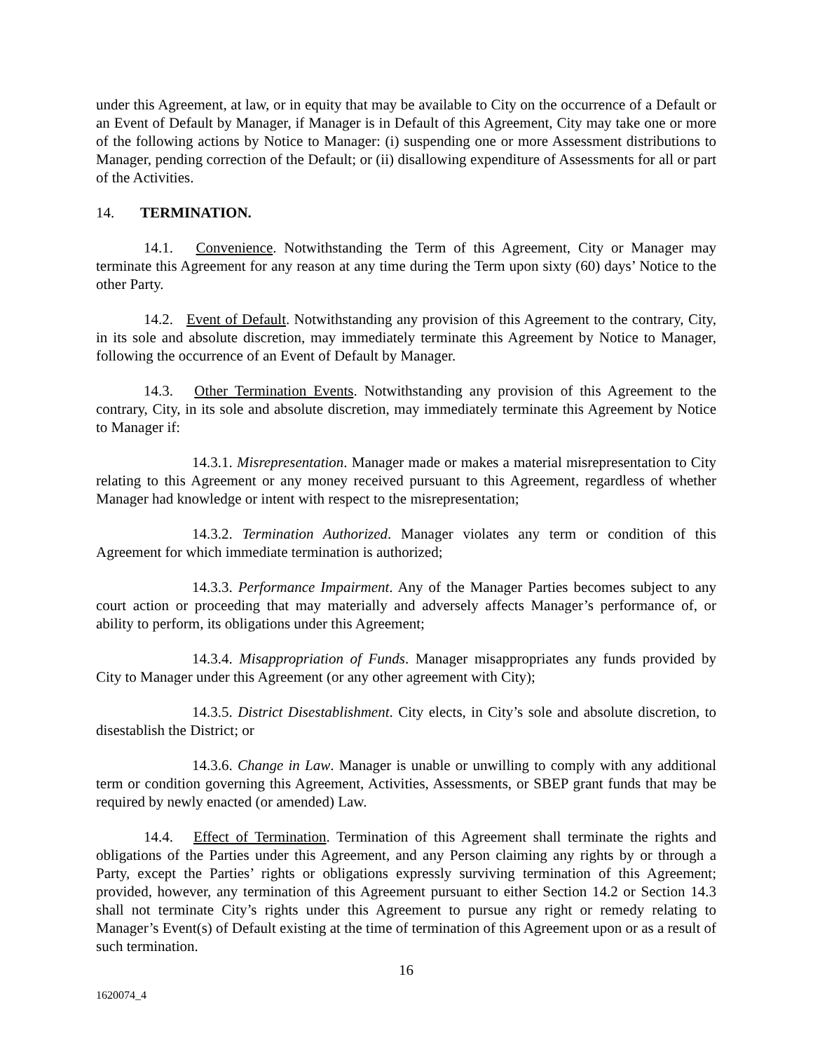under this Agreement, at law, or in equity that may be available to City on the occurrence of a Default or an Event of Default by Manager, if Manager is in Default of this Agreement, City may take one or more of the following actions by Notice to Manager: (i) suspending one or more Assessment distributions to Manager, pending correction of the Default; or (ii) disallowing expenditure of Assessments for all or part of the Activities.
14. TERMINATION.
14.1. Convenience. Notwithstanding the Term of this Agreement, City or Manager may terminate this Agreement for any reason at any time during the Term upon sixty (60) days’ Notice to the other Party.
14.2. Event of Default. Notwithstanding any provision of this Agreement to the contrary, City, in its sole and absolute discretion, may immediately terminate this Agreement by Notice to Manager, following the occurrence of an Event of Default by Manager.
14.3. Other Termination Events. Notwithstanding any provision of this Agreement to the contrary, City, in its sole and absolute discretion, may immediately terminate this Agreement by Notice to Manager if:
14.3.1. Misrepresentation. Manager made or makes a material misrepresentation to City relating to this Agreement or any money received pursuant to this Agreement, regardless of whether Manager had knowledge or intent with respect to the misrepresentation;
14.3.2. Termination Authorized. Manager violates any term or condition of this Agreement for which immediate termination is authorized;
14.3.3. Performance Impairment. Any of the Manager Parties becomes subject to any court action or proceeding that may materially and adversely affects Manager’s performance of, or ability to perform, its obligations under this Agreement;
14.3.4. Misappropriation of Funds. Manager misappropriates any funds provided by City to Manager under this Agreement (or any other agreement with City);
14.3.5. District Disestablishment. City elects, in City’s sole and absolute discretion, to disestablish the District; or
14.3.6. Change in Law. Manager is unable or unwilling to comply with any additional term or condition governing this Agreement, Activities, Assessments, or SBEP grant funds that may be required by newly enacted (or amended) Law.
14.4. Effect of Termination. Termination of this Agreement shall terminate the rights and obligations of the Parties under this Agreement, and any Person claiming any rights by or through a Party, except the Parties’ rights or obligations expressly surviving termination of this Agreement; provided, however, any termination of this Agreement pursuant to either Section 14.2 or Section 14.3 shall not terminate City’s rights under this Agreement to pursue any right or remedy relating to Manager’s Event(s) of Default existing at the time of termination of this Agreement upon or as a result of such termination.
16
1620074_4